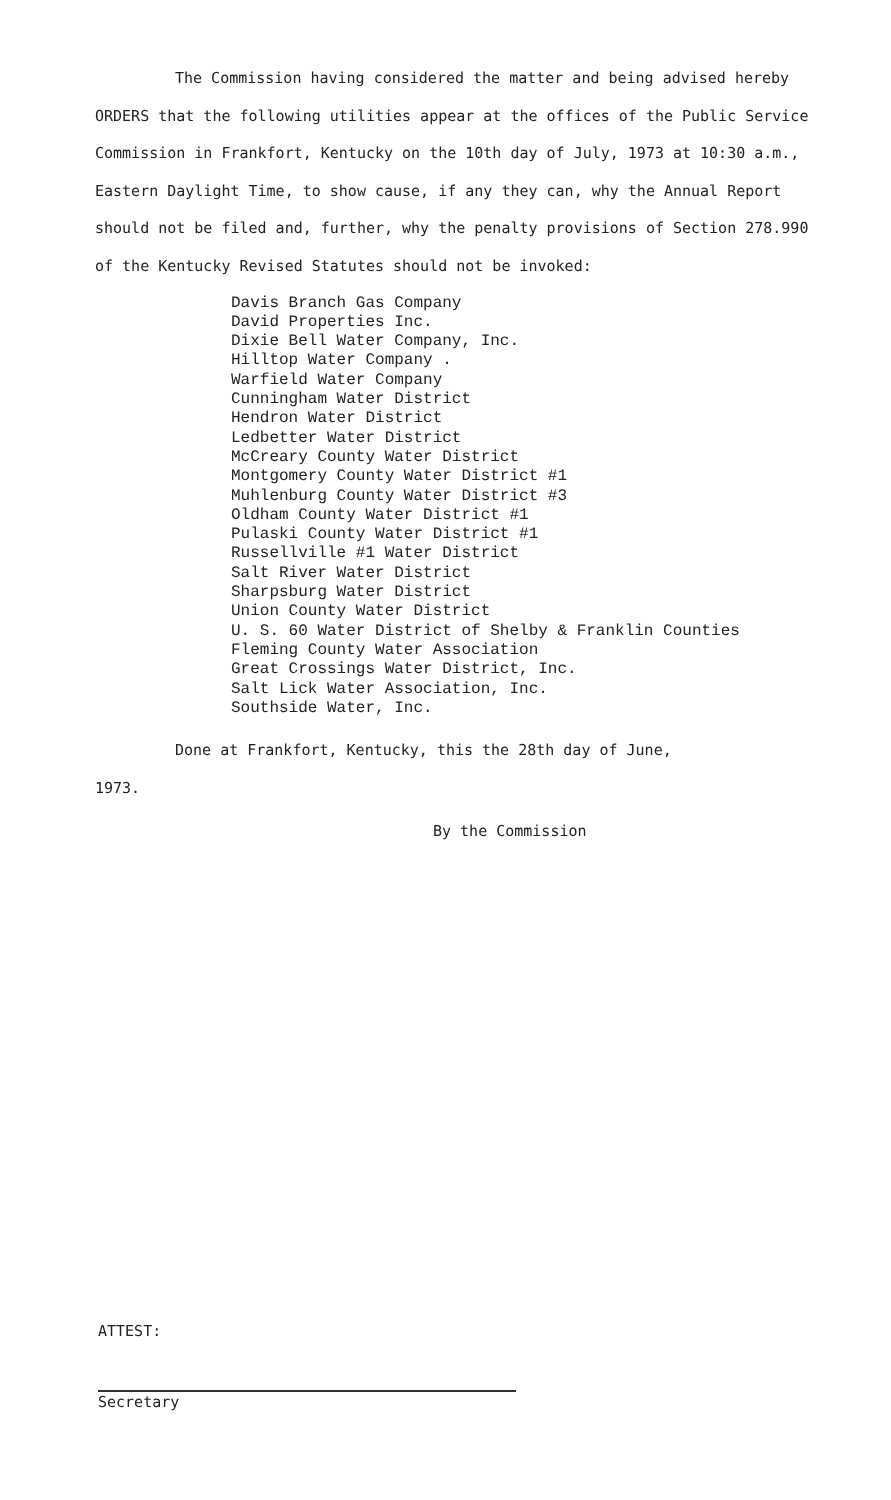The Commission having considered the matter and being advised hereby ORDERS that the following utilities appear at the offices of the Public Service Commission in Frankfort, Kentucky on the 10th day of July, 1973 at 10:30 a.m., Eastern Daylight Time, to show cause, if any they can, why the Annual Report should not be filed and, further, why the penalty provisions of Section 278.990 of the Kentucky Revised Statutes should not be invoked:
Davis Branch Gas Company
David Properties Inc.
Dixie Bell Water Company, Inc.
Hilltop Water Company .
Warfield Water Company
Cunningham Water District
Hendron Water District
Ledbetter Water District
McCreary County Water District
Montgomery County Water District #1
Muhlenburg County Water District #3
Oldham County Water District #1
Pulaski County Water District #1
Russellville #1 Water District
Salt River Water District
Sharpsburg Water District
Union County Water District
U. S. 60 Water District of Shelby & Franklin Counties
Fleming County Water Association
Great Crossings Water District, Inc.
Salt Lick Water Association, Inc.
Southside Water, Inc.
Done at Frankfort, Kentucky, this the 28th day of June,
1973.
By the Commission
ATTEST:
Secretary